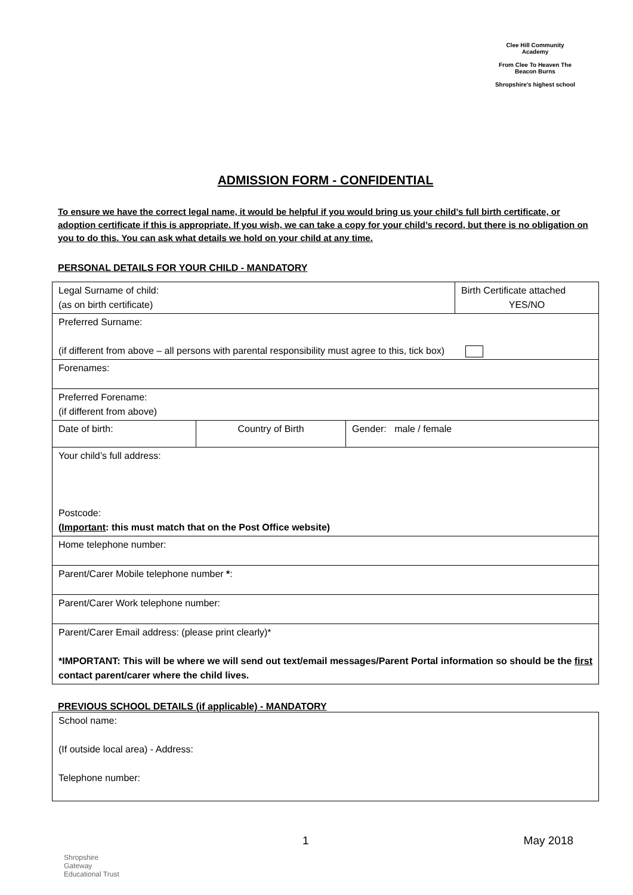Clee Hill Community Academy
From Clee To Heaven The Beacon Burns
Shropshire's highest school
ADMISSION FORM - CONFIDENTIAL
To ensure we have the correct legal name, it would be helpful if you would bring us your child’s full birth certificate, or adoption certificate if this is appropriate. If you wish, we can take a copy for your child’s record, but there is no obligation on you to do this. You can ask what details we hold on your child at any time.
PERSONAL DETAILS FOR YOUR CHILD - MANDATORY
| Legal Surname of child: (as on birth certificate) | Birth Certificate attached YES/NO |
| Preferred Surname: (if different from above – all persons with parental responsibility must agree to this, tick box) | |
| Forenames: | |
| Preferred Forename: (if different from above) | |
| Date of birth: Country of Birth Gender: male / female | |
| Your child’s full address: Postcode: ( Important : this must match that on the Post Office website) | |
| Home telephone number: | |
| Parent/Carer Mobile telephone number * : | |
| Parent/Carer Work telephone number: | |
| Parent/Carer Email address: (please print clearly)* *IMPORTANT: This will be where we will send out text/email messages/Parent Portal information so should be the first contact parent/carer where the child lives. | |
PREVIOUS SCHOOL DETAILS (if applicable) - MANDATORY
| School name: (If outside local area) - Address: Telephone number: |
1 May 2018
Shropshire
Gateway
Educational Trust